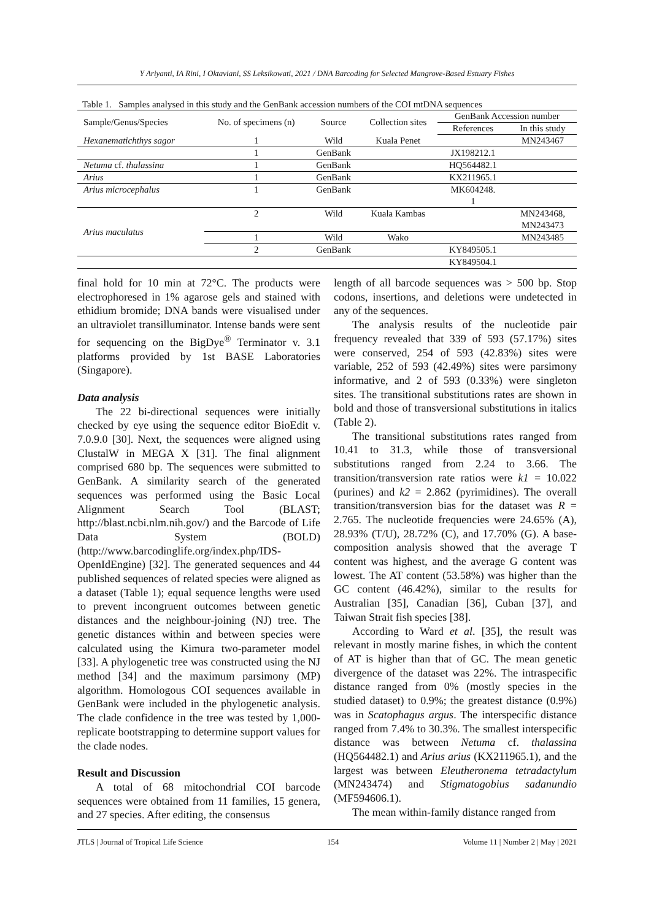Y Ariyanti, IA Rini, I Oktaviani, SS Leksikowati, 2021 / DNA Barcoding for Selected Mangrove-Based Estuary Fishes
Table 1. Samples analysed in this study and the GenBank accession numbers of the COI mtDNA sequences
| Sample/Genus/Species | No. of specimens (n) | Source | Collection sites | GenBank Accession number | |
| --- | --- | --- | --- | --- | --- |
| | | | | References | In this study |
| Hexanematichthys sagor | 1 | Wild | Kuala Penet | | MN243467 |
| | 1 | GenBank | | JX198212.1 | |
| Netuma cf. thalassina | 1 | GenBank | | HQ564482.1 | |
| Arius | 1 | GenBank | | KX211965.1 | |
| Arius microcephalus | 1 | GenBank | | MK604248. 1 | |
| Arius maculatus | 2 | Wild | Kuala Kambas | | MN243468, MN243473 |
| | 1 | Wild | Wako | | MN243485 |
| | 2 | GenBank | | KY849505.1 | |
| | | | | KY849504.1 | |
final hold for 10 min at 72°C. The products were electrophoresed in 1% agarose gels and stained with ethidium bromide; DNA bands were visualised under an ultraviolet transilluminator. Intense bands were sent for sequencing on the BigDye<sup>®</sup> Terminator v. 3.1 platforms provided by 1st BASE Laboratories (Singapore).
Data analysis
The 22 bi-directional sequences were initially checked by eye using the sequence editor BioEdit v. 7.0.9.0 [30]. Next, the sequences were aligned using ClustalW in MEGA X [31]. The final alignment comprised 680 bp. The sequences were submitted to GenBank. A similarity search of the generated sequences was performed using the Basic Local Alignment Search Tool (BLAST; http://blast.ncbi.nlm.nih.gov/) and the Barcode of Life Data System (BOLD) (http://www.barcodinglife.org/index.php/IDS-OpenIdEngine) [32]. The generated sequences and 44 published sequences of related species were aligned as a dataset (Table 1); equal sequence lengths were used to prevent incongruent outcomes between genetic distances and the neighbour-joining (NJ) tree. The genetic distances within and between species were calculated using the Kimura two-parameter model [33]. A phylogenetic tree was constructed using the NJ method [34] and the maximum parsimony (MP) algorithm. Homologous COI sequences available in GenBank were included in the phylogenetic analysis. The clade confidence in the tree was tested by 1,000-replicate bootstrapping to determine support values for the clade nodes.
Result and Discussion
A total of 68 mitochondrial COI barcode sequences were obtained from 11 families, 15 genera, and 27 species. After editing, the consensus
length of all barcode sequences was > 500 bp. Stop codons, insertions, and deletions were undetected in any of the sequences.
The analysis results of the nucleotide pair frequency revealed that 339 of 593 (57.17%) sites were conserved, 254 of 593 (42.83%) sites were variable, 252 of 593 (42.49%) sites were parsimony informative, and 2 of 593 (0.33%) were singleton sites. The transitional substitutions rates are shown in bold and those of transversional substitutions in italics (Table 2).
The transitional substitutions rates ranged from 10.41 to 31.3, while those of transversional substitutions ranged from 2.24 to 3.66. The transition/transversion rate ratios were k1 = 10.022 (purines) and k2 = 2.862 (pyrimidines). The overall transition/transversion bias for the dataset was R = 2.765. The nucleotide frequencies were 24.65% (A), 28.93% (T/U), 28.72% (C), and 17.70% (G). A base-composition analysis showed that the average T content was highest, and the average G content was lowest. The AT content (53.58%) was higher than the GC content (46.42%), similar to the results for Australian [35], Canadian [36], Cuban [37], and Taiwan Strait fish species [38].
According to Ward et al. [35], the result was relevant in mostly marine fishes, in which the content of AT is higher than that of GC. The mean genetic divergence of the dataset was 22%. The intraspecific distance ranged from 0% (mostly species in the studied dataset) to 0.9%; the greatest distance (0.9%) was in Scatophagus argus. The interspecific distance ranged from 7.4% to 30.3%. The smallest interspecific distance was between Netuma cf. thalassina (HQ564482.1) and Arius arius (KX211965.1), and the largest was between Eleutheronema tetradactylum (MN243474) and Stigmatogobius sadanundio (MF594606.1).
The mean within-family distance ranged from
JTLS | Journal of Tropical Life Science 154 Volume 11 | Number 2 | May | 2021